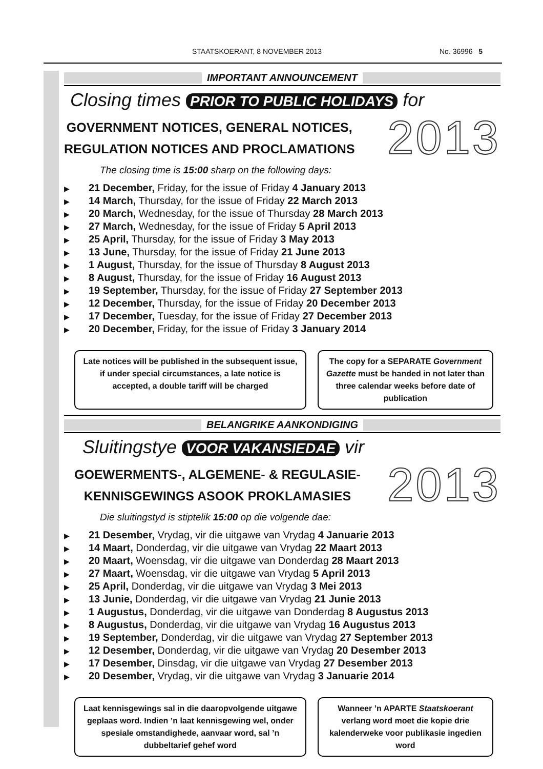STAATSKOERANT, 8 NOVEMBER 2013 No. 36996 5
IMPORTANT ANNOUNCEMENT
Closing times PRIOR TO PUBLIC HOLIDAYS for
GOVERNMENT NOTICES, GENERAL NOTICES,
REGULATION NOTICES AND PROCLAMATIONS
2013
The closing time is 15:00 sharp on the following days:
▶ 21 December, Friday, for the issue of Friday 4 January 2013
▶ 14 March, Thursday, for the issue of Friday 22 March 2013
▶ 20 March, Wednesday, for the issue of Thursday 28 March 2013
▶ 27 March, Wednesday, for the issue of Friday 5 April 2013
▶ 25 April, Thursday, for the issue of Friday 3 May 2013
▶ 13 June, Thursday, for the issue of Friday 21 June 2013
▶ 1 August, Thursday, for the issue of Thursday 8 August 2013
▶ 8 August, Thursday, for the issue of Friday 16 August 2013
▶ 19 September, Thursday, for the issue of Friday 27 September 2013
▶ 12 December, Thursday, for the issue of Friday 20 December 2013
▶ 17 December, Tuesday, for the issue of Friday 27 December 2013
▶ 20 December, Friday, for the issue of Friday 3 January 2014
Late notices will be published in the subsequent issue, if under special circumstances, a late notice is accepted, a double tariff will be charged
The copy for a SEPARATE Government Gazette must be handed in not later than three calendar weeks before date of publication
BELANGRIKE AANKONDIGING
Sluitingstye VOOR VAKANSIEDAE vir
GOEWERMENTS-, ALGEMENE- & REGULASIE-
KENNISGEWINGS ASOOK PROKLAMASIES
2013
Die sluitingstyd is stiptelik 15:00 op die volgende dae:
▶ 21 Desember, Vrydag, vir die uitgawe van Vrydag 4 Januarie 2013
▶ 14 Maart, Donderdag, vir die uitgawe van Vrydag 22 Maart 2013
▶ 20 Maart, Woensdag, vir die uitgawe van Donderdag 28 Maart 2013
▶ 27 Maart, Woensdag, vir die uitgawe van Vrydag 5 April 2013
▶ 25 April, Donderdag, vir die uitgawe van Vrydag 3 Mei 2013
▶ 13 Junie, Donderdag, vir die uitgawe van Vrydag 21 Junie 2013
▶ 1 Augustus, Donderdag, vir die uitgawe van Donderdag 8 Augustus 2013
▶ 8 Augustus, Donderdag, vir die uitgawe van Vrydag 16 Augustus 2013
▶ 19 September, Donderdag, vir die uitgawe van Vrydag 27 September 2013
▶ 12 Desember, Donderdag, vir die uitgawe van Vrydag 20 Desember 2013
▶ 17 Desember, Dinsdag, vir die uitgawe van Vrydag 27 Desember 2013
▶ 20 Desember, Vrydag, vir die uitgawe van Vrydag 3 Januarie 2014
Laat kennisgewings sal in die daaropvolgende uitgawe geplaas word. Indien ’n laat kennisgewing wel, onder spesiale omstandighede, aanvaar word, sal ’n dubbeltarief gehef word
Wanneer ’n APARTE Staatskoerant verlang word moet die kopie drie kalenderweke voor publikasie ingedien word